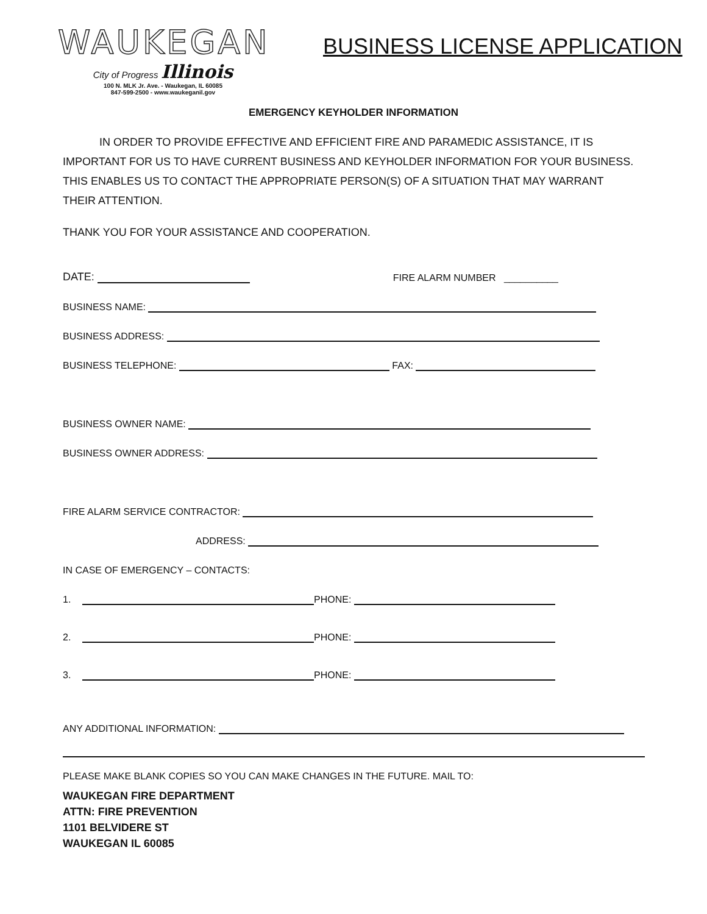WAUKEGAN
City of Progress Illinois
100 N. MLK Jr. Ave. - Waukegan, IL 60085
847-599-2500 - www.waukeganil.gov
BUSINESS LICENSE APPLICATION
EMERGENCY KEYHOLDER INFORMATION
IN ORDER TO PROVIDE EFFECTIVE AND EFFICIENT FIRE AND PARAMEDIC ASSISTANCE, IT IS IMPORTANT FOR US TO HAVE CURRENT BUSINESS AND KEYHOLDER INFORMATION FOR YOUR BUSINESS. THIS ENABLES US TO CONTACT THE APPROPRIATE PERSON(S) OF A SITUATION THAT MAY WARRANT THEIR ATTENTION.
THANK YOU FOR YOUR ASSISTANCE AND COOPERATION.
DATE: FIRE ALARM NUMBER __________
BUSINESS NAME:
BUSINESS ADDRESS:
BUSINESS TELEPHONE: FAX:
BUSINESS OWNER NAME:
BUSINESS OWNER ADDRESS:
FIRE ALARM SERVICE CONTRACTOR:
ADDRESS:
IN CASE OF EMERGENCY – CONTACTS:
1. PHONE:
2. PHONE:
3. PHONE:
ANY ADDITIONAL INFORMATION:
PLEASE MAKE BLANK COPIES SO YOU CAN MAKE CHANGES IN THE FUTURE. MAIL TO:
WAUKEGAN FIRE DEPARTMENT
ATTN: FIRE PREVENTION
1101 BELVIDERE ST
WAUKEGAN IL 60085